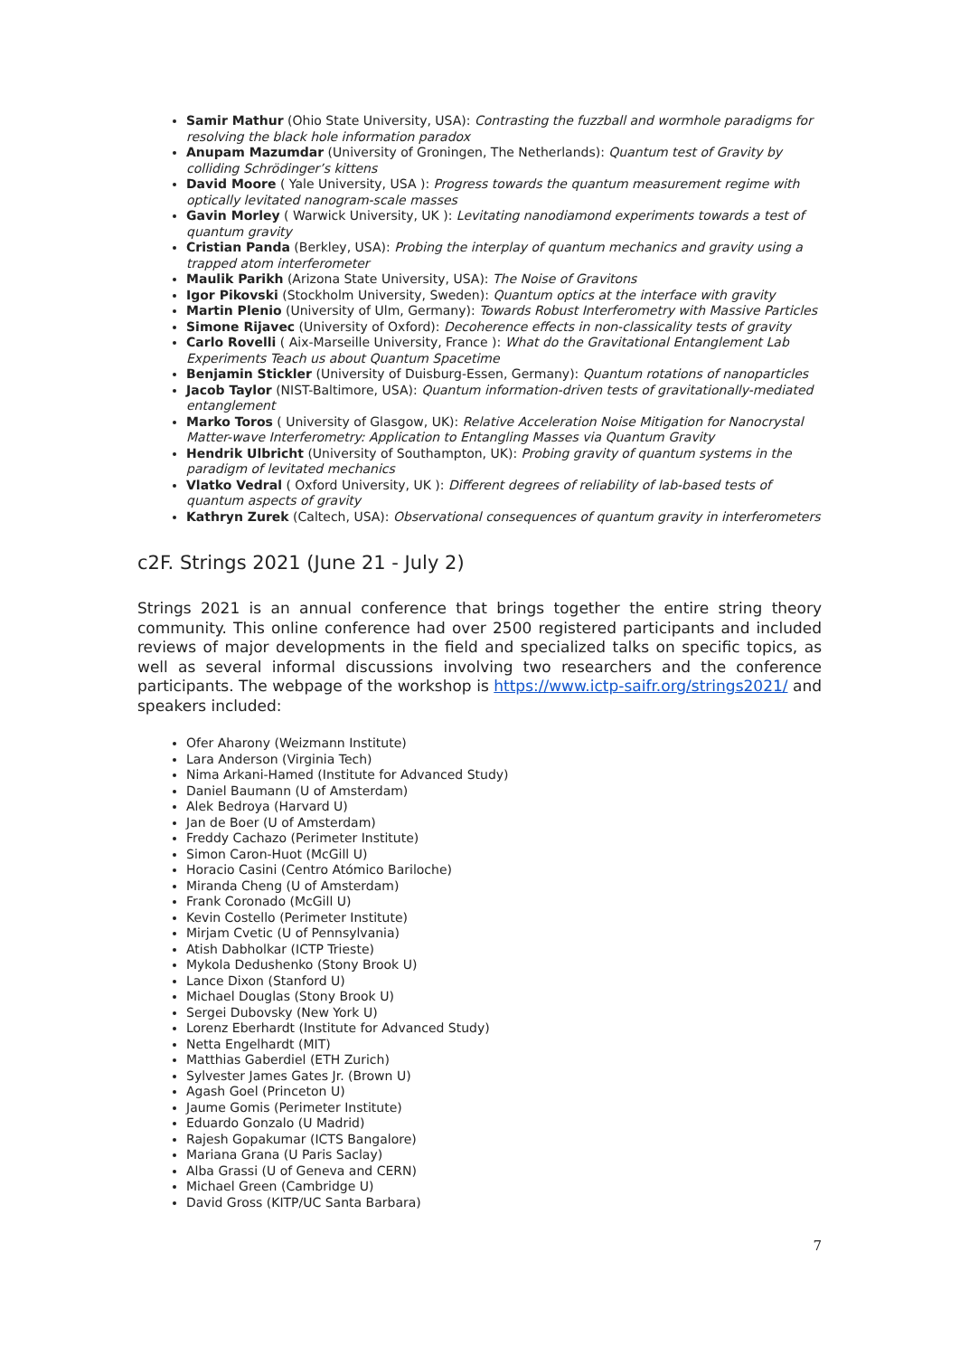Samir Mathur (Ohio State University, USA): Contrasting the fuzzball and wormhole paradigms for resolving the black hole information paradox
Anupam Mazumdar (University of Groningen, The Netherlands): Quantum test of Gravity by colliding Schrödinger’s kittens
David Moore ( Yale University, USA ): Progress towards the quantum measurement regime with optically levitated nanogram-scale masses
Gavin Morley ( Warwick University, UK ): Levitating nanodiamond experiments towards a test of quantum gravity
Cristian Panda (Berkley, USA): Probing the interplay of quantum mechanics and gravity using a trapped atom interferometer
Maulik Parikh (Arizona State University, USA): The Noise of Gravitons
Igor Pikovski (Stockholm University, Sweden): Quantum optics at the interface with gravity
Martin Plenio (University of Ulm, Germany): Towards Robust Interferometry with Massive Particles
Simone Rijavec (University of Oxford): Decoherence effects in non-classicality tests of gravity
Carlo Rovelli ( Aix-Marseille University, France ): What do the Gravitational Entanglement Lab Experiments Teach us about Quantum Spacetime
Benjamin Stickler (University of Duisburg-Essen, Germany): Quantum rotations of nanoparticles
Jacob Taylor (NIST-Baltimore, USA): Quantum information-driven tests of gravitationally-mediated entanglement
Marko Toros ( University of Glasgow, UK): Relative Acceleration Noise Mitigation for Nanocrystal Matter-wave Interferometry: Application to Entangling Masses via Quantum Gravity
Hendrik Ulbricht (University of Southampton, UK): Probing gravity of quantum systems in the paradigm of levitated mechanics
Vlatko Vedral ( Oxford University, UK ): Different degrees of reliability of lab-based tests of quantum aspects of gravity
Kathryn Zurek (Caltech, USA): Observational consequences of quantum gravity in interferometers
c2F. Strings 2021 (June 21 - July 2)
Strings 2021 is an annual conference that brings together the entire string theory community. This online conference had over 2500 registered participants and included reviews of major developments in the field and specialized talks on specific topics, as well as several informal discussions involving two researchers and the conference participants. The webpage of the workshop is https://www.ictp-saifr.org/strings2021/ and speakers included:
Ofer Aharony (Weizmann Institute)
Lara Anderson (Virginia Tech)
Nima Arkani-Hamed (Institute for Advanced Study)
Daniel Baumann (U of Amsterdam)
Alek Bedroya (Harvard U)
Jan de Boer (U of Amsterdam)
Freddy Cachazo (Perimeter Institute)
Simon Caron-Huot (McGill U)
Horacio Casini (Centro Atómico Bariloche)
Miranda Cheng (U of Amsterdam)
Frank Coronado (McGill U)
Kevin Costello (Perimeter Institute)
Mirjam Cvetic (U of Pennsylvania)
Atish Dabholkar (ICTP Trieste)
Mykola Dedushenko (Stony Brook U)
Lance Dixon (Stanford U)
Michael Douglas (Stony Brook U)
Sergei Dubovsky (New York U)
Lorenz Eberhardt (Institute for Advanced Study)
Netta Engelhardt (MIT)
Matthias Gaberdiel (ETH Zurich)
Sylvester James Gates Jr. (Brown U)
Agash Goel (Princeton U)
Jaume Gomis (Perimeter Institute)
Eduardo Gonzalo (U Madrid)
Rajesh Gopakumar (ICTS Bangalore)
Mariana Grana (U Paris Saclay)
Alba Grassi (U of Geneva and CERN)
Michael Green (Cambridge U)
David Gross (KITP/UC Santa Barbara)
7